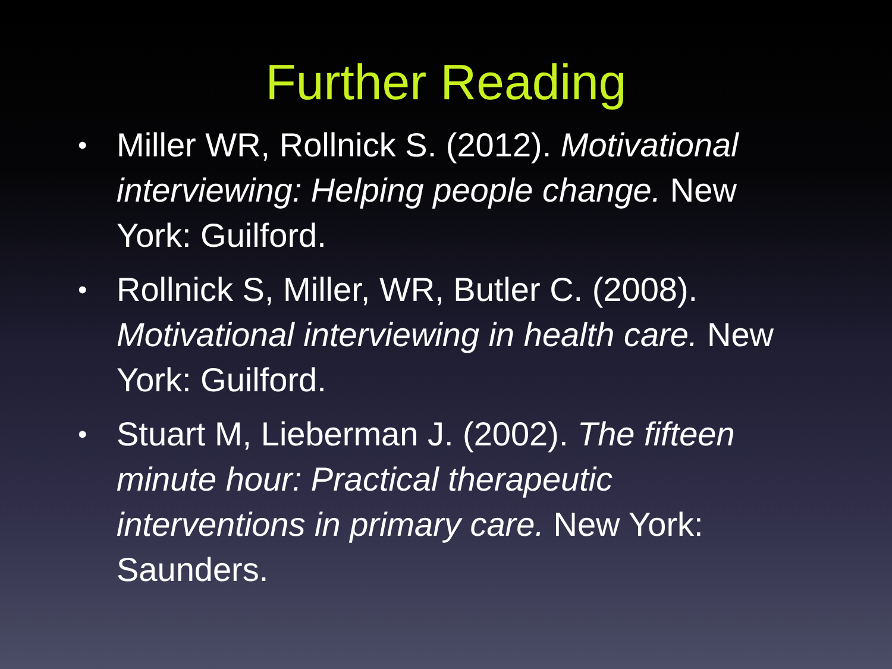Further Reading
• Miller WR, Rollnick S. (2012). Motivational interviewing: Helping people change. New York: Guilford.
• Rollnick S, Miller, WR, Butler C. (2008). Motivational interviewing in health care. New York: Guilford.
• Stuart M, Lieberman J. (2002). The fifteen minute hour: Practical therapeutic interventions in primary care. New York: Saunders.